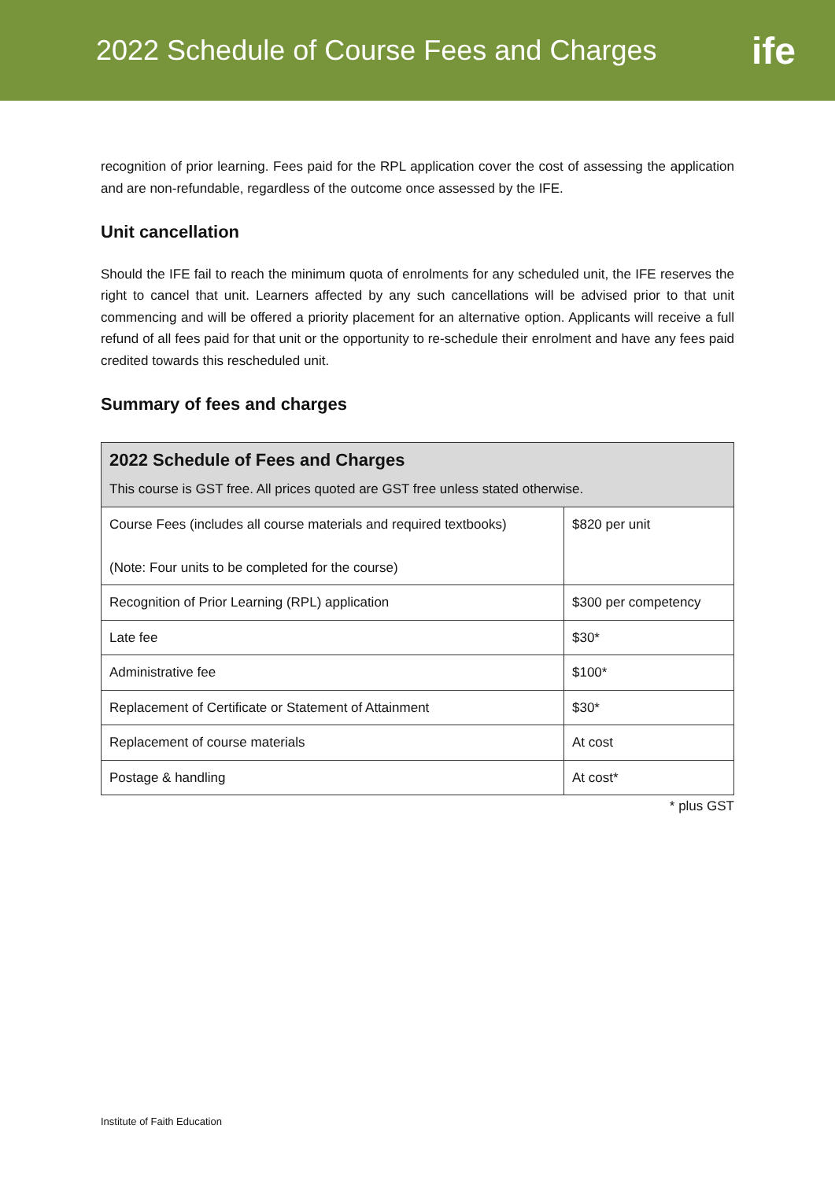2022 Schedule of Course Fees and Charges
ife
recognition of prior learning. Fees paid for the RPL application cover the cost of assessing the application and are non-refundable, regardless of the outcome once assessed by the IFE.
Unit cancellation
Should the IFE fail to reach the minimum quota of enrolments for any scheduled unit, the IFE reserves the right to cancel that unit. Learners affected by any such cancellations will be advised prior to that unit commencing and will be offered a priority placement for an alternative option. Applicants will receive a full refund of all fees paid for that unit or the opportunity to re-schedule their enrolment and have any fees paid credited towards this rescheduled unit.
Summary of fees and charges
| 2022 Schedule of Fees and Charges This course is GST free. All prices quoted are GST free unless stated otherwise. | |
| --- | --- |
| Course Fees (includes all course materials and required textbooks) (Note: Four units to be completed for the course) | $820 per unit |
| Recognition of Prior Learning (RPL) application | $300 per competency |
| Late fee | $30* |
| Administrative fee | $100* |
| Replacement of Certificate or Statement of Attainment | $30* |
| Replacement of course materials | At cost |
| Postage & handling | At cost* |
* plus GST
Institute of Faith Education